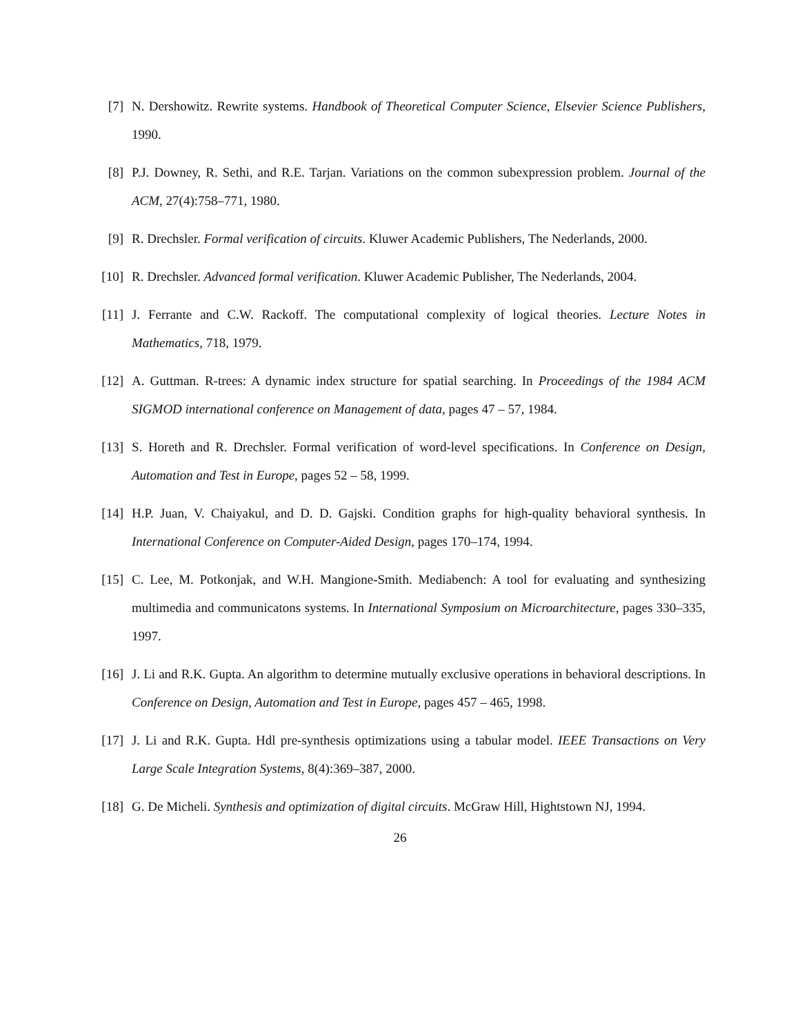[7] N. Dershowitz. Rewrite systems. Handbook of Theoretical Computer Science, Elsevier Science Publishers, 1990.
[8] P.J. Downey, R. Sethi, and R.E. Tarjan. Variations on the common subexpression problem. Journal of the ACM, 27(4):758–771, 1980.
[9] R. Drechsler. Formal verification of circuits. Kluwer Academic Publishers, The Nederlands, 2000.
[10] R. Drechsler. Advanced formal verification. Kluwer Academic Publisher, The Nederlands, 2004.
[11] J. Ferrante and C.W. Rackoff. The computational complexity of logical theories. Lecture Notes in Mathematics, 718, 1979.
[12] A. Guttman. R-trees: A dynamic index structure for spatial searching. In Proceedings of the 1984 ACM SIGMOD international conference on Management of data, pages 47 – 57, 1984.
[13] S. Horeth and R. Drechsler. Formal verification of word-level specifications. In Conference on Design, Automation and Test in Europe, pages 52 – 58, 1999.
[14] H.P. Juan, V. Chaiyakul, and D. D. Gajski. Condition graphs for high-quality behavioral synthesis. In International Conference on Computer-Aided Design, pages 170–174, 1994.
[15] C. Lee, M. Potkonjak, and W.H. Mangione-Smith. Mediabench: A tool for evaluating and synthesizing multimedia and communicatons systems. In International Symposium on Microarchitecture, pages 330–335, 1997.
[16] J. Li and R.K. Gupta. An algorithm to determine mutually exclusive operations in behavioral descriptions. In Conference on Design, Automation and Test in Europe, pages 457 – 465, 1998.
[17] J. Li and R.K. Gupta. Hdl pre-synthesis optimizations using a tabular model. IEEE Transactions on Very Large Scale Integration Systems, 8(4):369–387, 2000.
[18] G. De Micheli. Synthesis and optimization of digital circuits. McGraw Hill, Hightstown NJ, 1994.
26